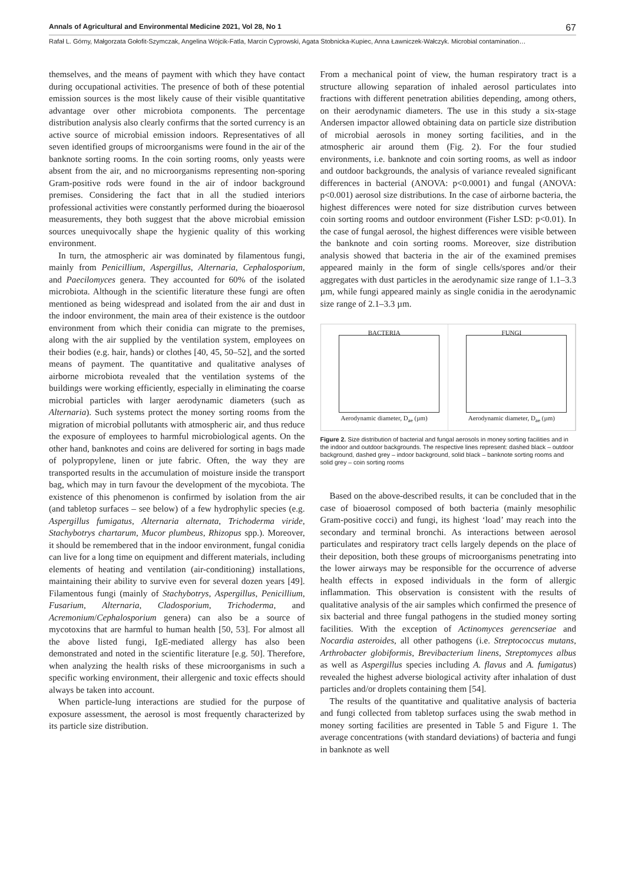Annals of Agricultural and Environmental Medicine 2021, Vol 28, No 1 67
Rafał L. Górny, Małgorzata Gołofit-Szymczak, Angelina Wójcik-Fatla, Marcin Cyprowski, Agata Stobnicka-Kupiec, Anna Ławniczek-Wałczyk. Microbial contamination…
themselves, and the means of payment with which they have contact during occupational activities. The presence of both of these potential emission sources is the most likely cause of their visible quantitative advantage over other microbiota components. The percentage distribution analysis also clearly confirms that the sorted currency is an active source of microbial emission indoors. Representatives of all seven identified groups of microorganisms were found in the air of the banknote sorting rooms. In the coin sorting rooms, only yeasts were absent from the air, and no microorganisms representing non-sporing Gram-positive rods were found in the air of indoor background premises. Considering the fact that in all the studied interiors professional activities were constantly performed during the bioaerosol measurements, they both suggest that the above microbial emission sources unequivocally shape the hygienic quality of this working environment.
In turn, the atmospheric air was dominated by filamentous fungi, mainly from Penicillium, Aspergillus, Alternaria, Cephalosporium, and Paecilomyces genera. They accounted for 60% of the isolated microbiota. Although in the scientific literature these fungi are often mentioned as being widespread and isolated from the air and dust in the indoor environment, the main area of their existence is the outdoor environment from which their conidia can migrate to the premises, along with the air supplied by the ventilation system, employees on their bodies (e.g. hair, hands) or clothes [40, 45, 50–52], and the sorted means of payment. The quantitative and qualitative analyses of airborne microbiota revealed that the ventilation systems of the buildings were working efficiently, especially in eliminating the coarse microbial particles with larger aerodynamic diameters (such as Alternaria). Such systems protect the money sorting rooms from the migration of microbial pollutants with atmospheric air, and thus reduce the exposure of employees to harmful microbiological agents. On the other hand, banknotes and coins are delivered for sorting in bags made of polypropylene, linen or jute fabric. Often, the way they are transported results in the accumulation of moisture inside the transport bag, which may in turn favour the development of the mycobiota. The existence of this phenomenon is confirmed by isolation from the air (and tabletop surfaces – see below) of a few hydrophylic species (e.g. Aspergillus fumigatus, Alternaria alternata, Trichoderma viride, Stachybotrys chartarum, Mucor plumbeus, Rhizopus spp.). Moreover, it should be remembered that in the indoor environment, fungal conidia can live for a long time on equipment and different materials, including elements of heating and ventilation (air-conditioning) installations, maintaining their ability to survive even for several dozen years [49]. Filamentous fungi (mainly of Stachybotrys, Aspergillus, Penicillium, Fusarium, Alternaria, Cladosporium, Trichoderma, and Acremonium/Cephalosporium genera) can also be a source of mycotoxins that are harmful to human health [50, 53]. For almost all the above listed fungi, IgE-mediated allergy has also been demonstrated and noted in the scientific literature [e.g. 50]. Therefore, when analyzing the health risks of these microorganisms in such a specific working environment, their allergenic and toxic effects should always be taken into account.
When particle-lung interactions are studied for the purpose of exposure assessment, the aerosol is most frequently characterized by its particle size distribution.
From a mechanical point of view, the human respiratory tract is a structure allowing separation of inhaled aerosol particulates into fractions with different penetration abilities depending, among others, on their aerodynamic diameters. The use in this study a six-stage Andersen impactor allowed obtaining data on particle size distribution of microbial aerosols in money sorting facilities, and in the atmospheric air around them (Fig. 2). For the four studied environments, i.e. banknote and coin sorting rooms, as well as indoor and outdoor backgrounds, the analysis of variance revealed significant differences in bacterial (ANOVA: p<0.0001) and fungal (ANOVA: p<0.001) aerosol size distributions. In the case of airborne bacteria, the highest differences were noted for size distribution curves between coin sorting rooms and outdoor environment (Fisher LSD: p<0.01). In the case of fungal aerosol, the highest differences were visible between the banknote and coin sorting rooms. Moreover, size distribution analysis showed that bacteria in the air of the examined premises appeared mainly in the form of single cells/spores and/or their aggregates with dust particles in the aerodynamic size range of 1.1–3.3 µm, while fungi appeared mainly as single conidia in the aerodynamic size range of 2.1–3.3 µm.
BACTERIA
Aerodynamic diameter, D<sub>ae</sub> (µm)
FUNGI
Aerodynamic diameter, D<sub>ae</sub> (µm)
Figure 2. Size distribution of bacterial and fungal aerosols in money sorting facilities and in the indoor and outdoor backgrounds. The respective lines represent: dashed black – outdoor background, dashed grey – indoor background, solid black – banknote sorting rooms and solid grey – coin sorting rooms
Based on the above-described results, it can be concluded that in the case of bioaerosol composed of both bacteria (mainly mesophilic Gram-positive cocci) and fungi, its highest ‘load’ may reach into the secondary and terminal bronchi. As interactions between aerosol particulates and respiratory tract cells largely depends on the place of their deposition, both these groups of microorganisms penetrating into the lower airways may be responsible for the occurrence of adverse health effects in exposed individuals in the form of allergic inflammation. This observation is consistent with the results of qualitative analysis of the air samples which confirmed the presence of six bacterial and three fungal pathogens in the studied money sorting facilities. With the exception of Actinomyces gerencseriae and Nocardia asteroides, all other pathogens (i.e. Streptococcus mutans, Arthrobacter globiformis, Brevibacterium linens, Streptomyces albus as well as Aspergillus species including A. flavus and A. fumigatus) revealed the highest adverse biological activity after inhalation of dust particles and/or droplets containing them [54].
The results of the quantitative and qualitative analysis of bacteria and fungi collected from tabletop surfaces using the swab method in money sorting facilities are presented in Table 5 and Figure 1. The average concentrations (with standard deviations) of bacteria and fungi in banknote as well